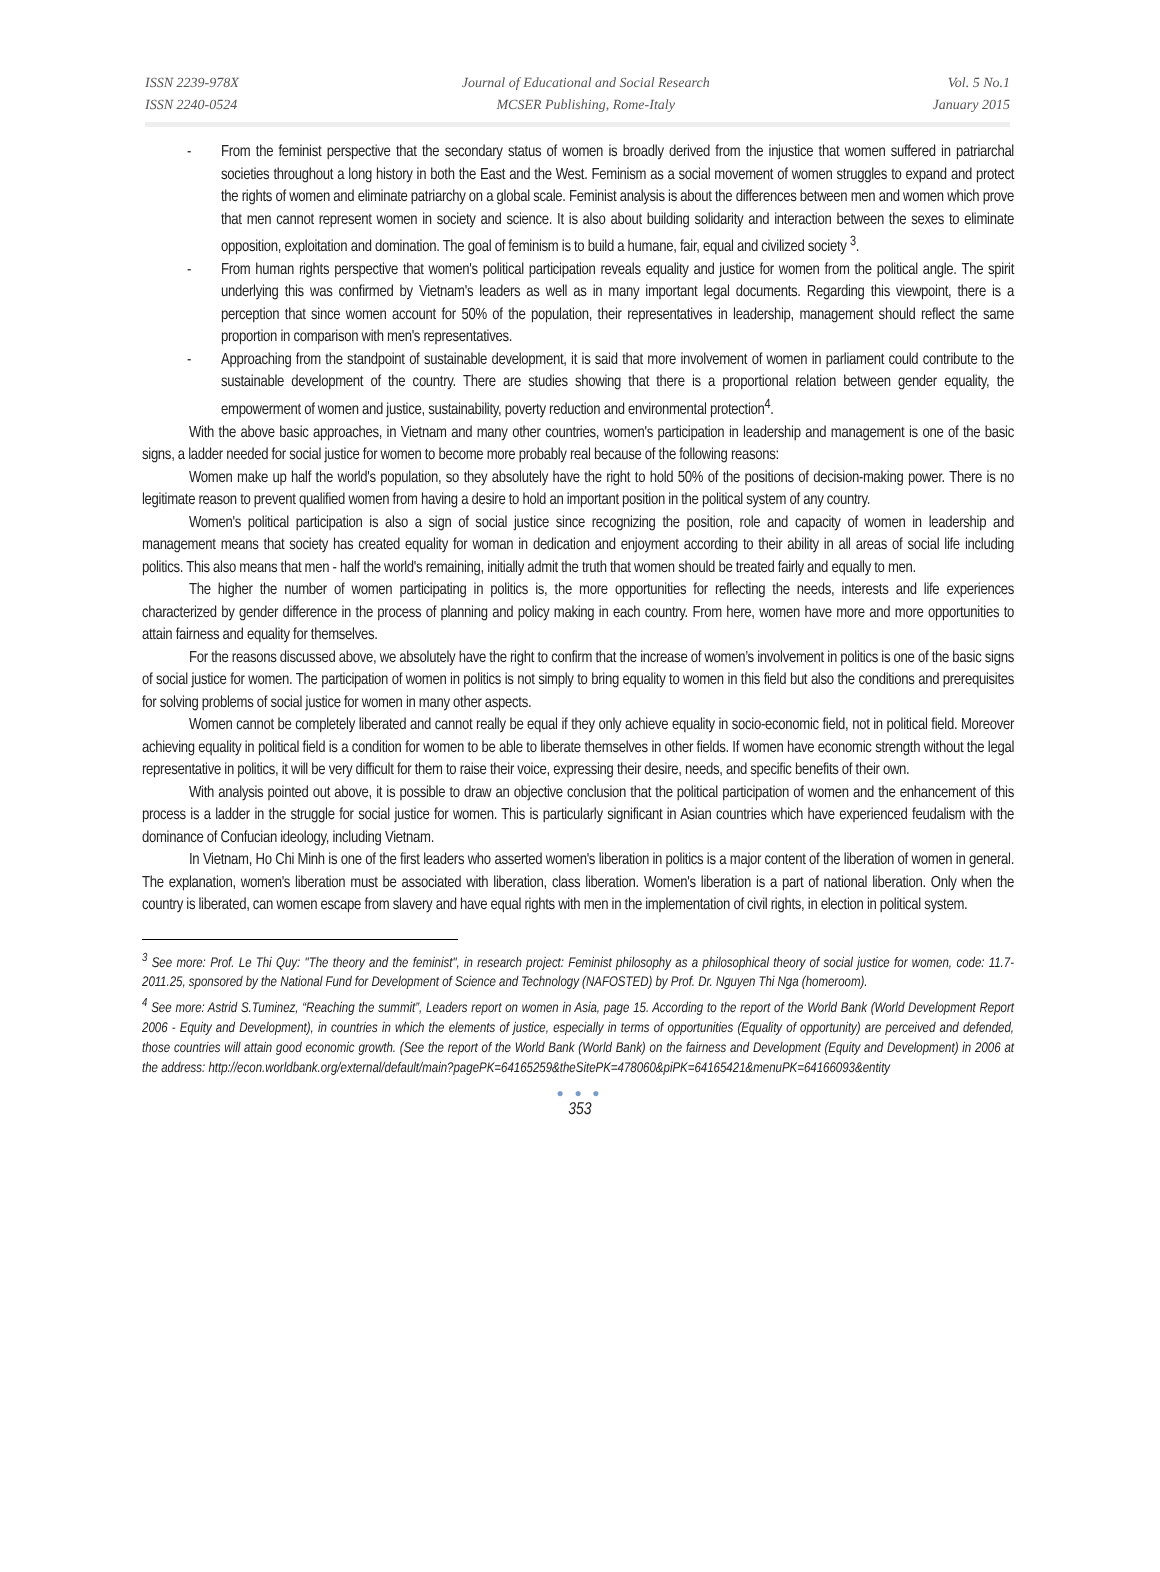ISSN 2239-978X
ISSN 2240-0524
Journal of Educational and Social Research
MCSER Publishing, Rome-Italy
Vol. 5 No.1
January 2015
- From the feminist perspective that the secondary status of women is broadly derived from the injustice that women suffered in patriarchal societies throughout a long history in both the East and the West. Feminism as a social movement of women struggles to expand and protect the rights of women and eliminate patriarchy on a global scale. Feminist analysis is about the differences between men and women which prove that men cannot represent women in society and science. It is also about building solidarity and interaction between the sexes to eliminate opposition, exploitation and domination. The goal of feminism is to build a humane, fair, equal and civilized society <sup>3</sup>.
- From human rights perspective that women's political participation reveals equality and justice for women from the political angle. The spirit underlying this was confirmed by Vietnam's leaders as well as in many important legal documents. Regarding this viewpoint, there is a perception that since women account for 50% of the population, their representatives in leadership, management should reflect the same proportion in comparison with men's representatives.
- Approaching from the standpoint of sustainable development, it is said that more involvement of women in parliament could contribute to the sustainable development of the country. There are studies showing that there is a proportional relation between gender equality, the empowerment of women and justice, sustainability, poverty reduction and environmental protection<sup>4</sup>.
With the above basic approaches, in Vietnam and many other countries, women's participation in leadership and management is one of the basic signs, a ladder needed for social justice for women to become more probably real because of the following reasons:
Women make up half the world's population, so they absolutely have the right to hold 50% of the positions of decision-making power. There is no legitimate reason to prevent qualified women from having a desire to hold an important position in the political system of any country.
Women's political participation is also a sign of social justice since recognizing the position, role and capacity of women in leadership and management means that society has created equality for woman in dedication and enjoyment according to their ability in all areas of social life including politics. This also means that men - half the world's remaining, initially admit the truth that women should be treated fairly and equally to men.
The higher the number of women participating in politics is, the more opportunities for reflecting the needs, interests and life experiences characterized by gender difference in the process of planning and policy making in each country. From here, women have more and more opportunities to attain fairness and equality for themselves.
For the reasons discussed above, we absolutely have the right to confirm that the increase of women’s involvement in politics is one of the basic signs of social justice for women. The participation of women in politics is not simply to bring equality to women in this field but also the conditions and prerequisites for solving problems of social justice for women in many other aspects.
Women cannot be completely liberated and cannot really be equal if they only achieve equality in socio-economic field, not in political field. Moreover achieving equality in political field is a condition for women to be able to liberate themselves in other fields. If women have economic strength without the legal representative in politics, it will be very difficult for them to raise their voice, expressing their desire, needs, and specific benefits of their own.
With analysis pointed out above, it is possible to draw an objective conclusion that the political participation of women and the enhancement of this process is a ladder in the struggle for social justice for women. This is particularly significant in Asian countries which have experienced feudalism with the dominance of Confucian ideology, including Vietnam.
In Vietnam, Ho Chi Minh is one of the first leaders who asserted women's liberation in politics is a major content of the liberation of women in general. The explanation, women's liberation must be associated with liberation, class liberation. Women's liberation is a part of national liberation. Only when the country is liberated, can women escape from slavery and have equal rights with men in the implementation of civil rights, in election in political system.
<sup>3</sup> See more: Prof. Le Thi Quy: "The theory and the feminist", in research project: Feminist philosophy as a philosophical theory of social justice for women, code: 11.7- 2011.25, sponsored by the National Fund for Development of Science and Technology (NAFOSTED) by Prof. Dr. Nguyen Thi Nga (homeroom).
<sup>4</sup> See more: Astrid S.Tuminez, “Reaching the summit”, Leaders report on women in Asia, page 15. According to the report of the World Bank (World Development Report 2006 - Equity and Development), in countries in which the elements of justice, especially in terms of opportunities (Equality of opportunity) are perceived and defended, those countries will attain good economic growth. (See the report of the World Bank (World Bank) on the fairness and Development (Equity and Development) in 2006 at the address: http://econ.worldbank.org/external/default/main?pagePK=64165259&theSitePK=478060&piPK=64165421&menuPK=64166093&entity
● ● ●
353